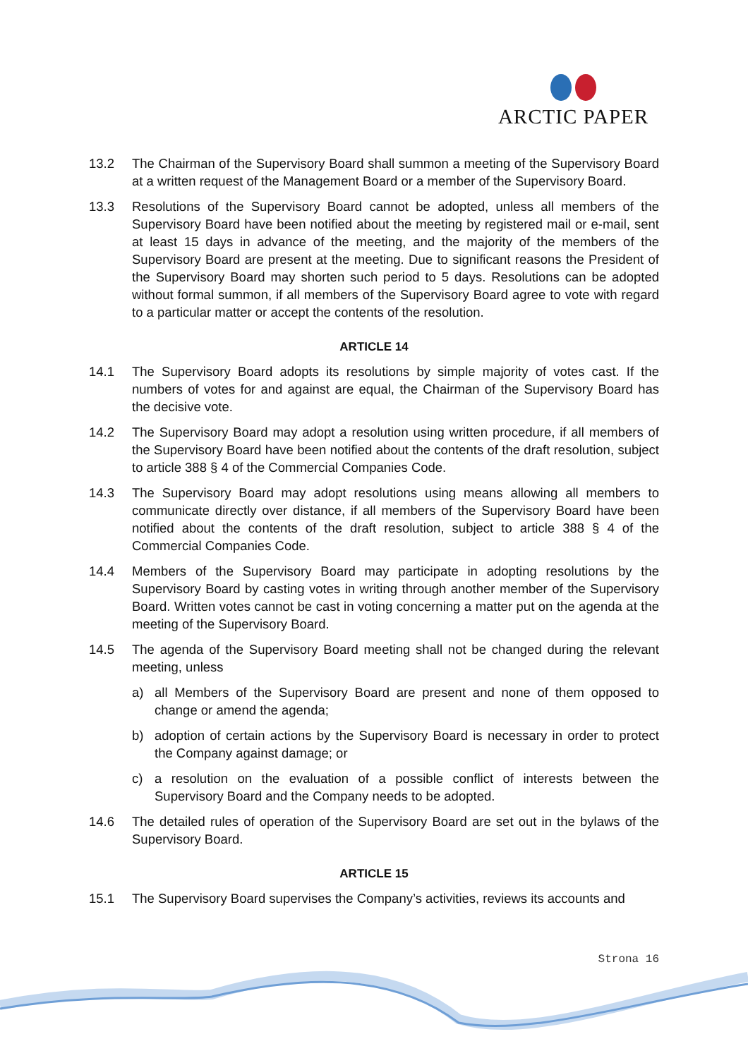ARCTIC PAPER
13.2 The Chairman of the Supervisory Board shall summon a meeting of the Supervisory Board at a written request of the Management Board or a member of the Supervisory Board.
13.3 Resolutions of the Supervisory Board cannot be adopted, unless all members of the Supervisory Board have been notified about the meeting by registered mail or e-mail, sent at least 15 days in advance of the meeting, and the majority of the members of the Supervisory Board are present at the meeting. Due to significant reasons the President of the Supervisory Board may shorten such period to 5 days. Resolutions can be adopted without formal summon, if all members of the Supervisory Board agree to vote with regard to a particular matter or accept the contents of the resolution.
ARTICLE 14
14.1 The Supervisory Board adopts its resolutions by simple majority of votes cast. If the numbers of votes for and against are equal, the Chairman of the Supervisory Board has the decisive vote.
14.2 The Supervisory Board may adopt a resolution using written procedure, if all members of the Supervisory Board have been notified about the contents of the draft resolution, subject to article 388 § 4 of the Commercial Companies Code.
14.3 The Supervisory Board may adopt resolutions using means allowing all members to communicate directly over distance, if all members of the Supervisory Board have been notified about the contents of the draft resolution, subject to article 388 § 4 of the Commercial Companies Code.
14.4 Members of the Supervisory Board may participate in adopting resolutions by the Supervisory Board by casting votes in writing through another member of the Supervisory Board. Written votes cannot be cast in voting concerning a matter put on the agenda at the meeting of the Supervisory Board.
14.5 The agenda of the Supervisory Board meeting shall not be changed during the relevant meeting, unless
a) all Members of the Supervisory Board are present and none of them opposed to change or amend the agenda;
b) adoption of certain actions by the Supervisory Board is necessary in order to protect the Company against damage; or
c) a resolution on the evaluation of a possible conflict of interests between the Supervisory Board and the Company needs to be adopted.
14.6 The detailed rules of operation of the Supervisory Board are set out in the bylaws of the Supervisory Board.
ARTICLE 15
15.1 The Supervisory Board supervises the Company’s activities, reviews its accounts and
Strona 16